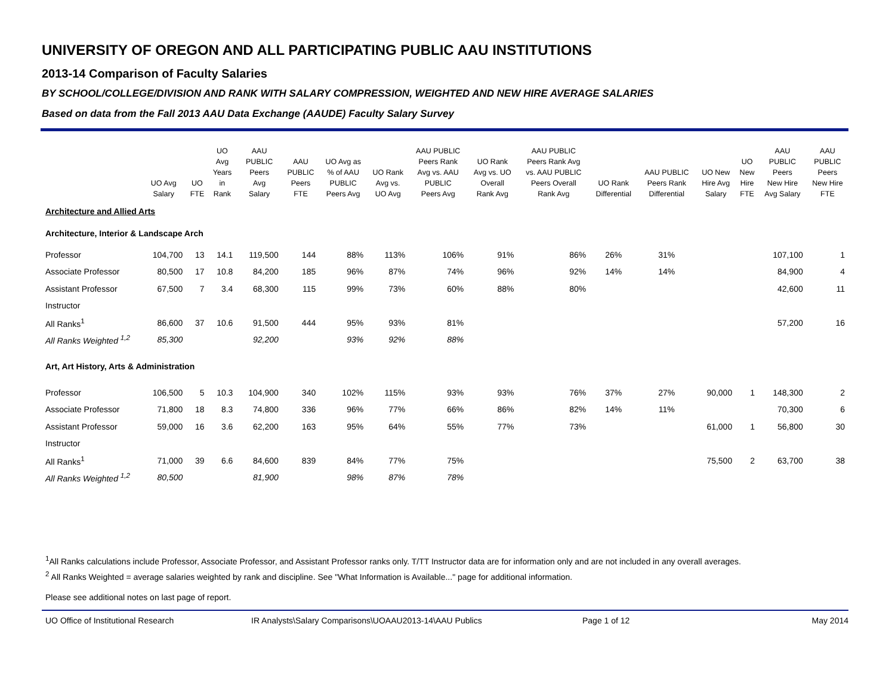UNIVERSITY OF OREGON AND ALL PARTICIPATING PUBLIC AAU INSTITUTIONS
2013-14 Comparison of Faculty Salaries
BY SCHOOL/COLLEGE/DIVISION AND RANK WITH SALARY COMPRESSION, WEIGHTED AND NEW HIRE AVERAGE SALARIES
Based on data from the Fall 2013 AAU Data Exchange (AAUDE) Faculty Salary Survey
| | UO Avg Salary | UO FTE | UO Avg Years in Rank | AAU PUBLIC Peers Avg Salary | AAU PUBLIC Peers FTE | UO Avg as % of AAU PUBLIC Peers Avg | UO Rank Avg vs. UO Avg | AAU PUBLIC Peers Rank Avg vs. AAU PUBLIC Peers Avg | UO Rank Avg vs. UO Overall Rank Avg | AAU PUBLIC Peers Rank Avg vs. AAU PUBLIC Peers Overall Rank Avg | UO Rank Differential | AAU PUBLIC Peers Rank Differential | UO New Hire Avg Salary | UO New Hire FTE | AAU PUBLIC Peers New Hire Avg Salary | AAU PUBLIC Peers New Hire FTE |
| --- | --- | --- | --- | --- | --- | --- | --- | --- | --- | --- | --- | --- | --- | --- | --- | --- |
| Architecture and Allied Arts | | | | | | | | | | | | | | | | |
| Architecture, Interior & Landscape Arch | | | | | | | | | | | | | | | | |
| Professor | 104,700 | 13 | 14.1 | 119,500 | 144 | 88% | 113% | 106% | 91% | 86% | 26% | 31% | | | 107,100 | 1 |
| Associate Professor | 80,500 | 17 | 10.8 | 84,200 | 185 | 96% | 87% | 74% | 96% | 92% | 14% | 14% | | | 84,900 | 4 |
| Assistant Professor | 67,500 | 7 | 3.4 | 68,300 | 115 | 99% | 73% | 60% | 88% | 80% | | | | | 42,600 | 11 |
| Instructor | | | | | | | | | | | | | | | | |
| All Ranks<sup>1</sup> | 86,600 | 37 | 10.6 | 91,500 | 444 | 95% | 93% | 81% | | | | | | | 57,200 | 16 |
| All Ranks Weighted <sup>1,2</sup> | 85,300 | | | 92,200 | | 93% | 92% | 88% | | | | | | | | |
| Art, Art History, Arts & Administration | | | | | | | | | | | | | | | | |
| Professor | 106,500 | 5 | 10.3 | 104,900 | 340 | 102% | 115% | 93% | 93% | 76% | 37% | 27% | 90,000 | 1 | 148,300 | 2 |
| Associate Professor | 71,800 | 18 | 8.3 | 74,800 | 336 | 96% | 77% | 66% | 86% | 82% | 14% | 11% | | | 70,300 | 6 |
| Assistant Professor | 59,000 | 16 | 3.6 | 62,200 | 163 | 95% | 64% | 55% | 77% | 73% | | | 61,000 | 1 | 56,800 | 30 |
| Instructor | | | | | | | | | | | | | | | | |
| All Ranks<sup>1</sup> | 71,000 | 39 | 6.6 | 84,600 | 839 | 84% | 77% | 75% | | | | | 75,500 | 2 | 63,700 | 38 |
| All Ranks Weighted <sup>1,2</sup> | 80,500 | | | 81,900 | | 98% | 87% | 78% | | | | | | | | |
<sup>1</sup> All Ranks calculations include Professor, Associate Professor, and Assistant Professor ranks only. T/TT Instructor data are for information only and are not included in any overall averages.
<sup>2</sup> All Ranks Weighted = average salaries weighted by rank and discipline. See "What Information is Available..." page for additional information.
Please see additional notes on last page of report.
UO Office of Institutional Research IR Analysts\Salary Comparisons\UOAAU2013-14\AAU Publics Page 1 of 12 May 2014